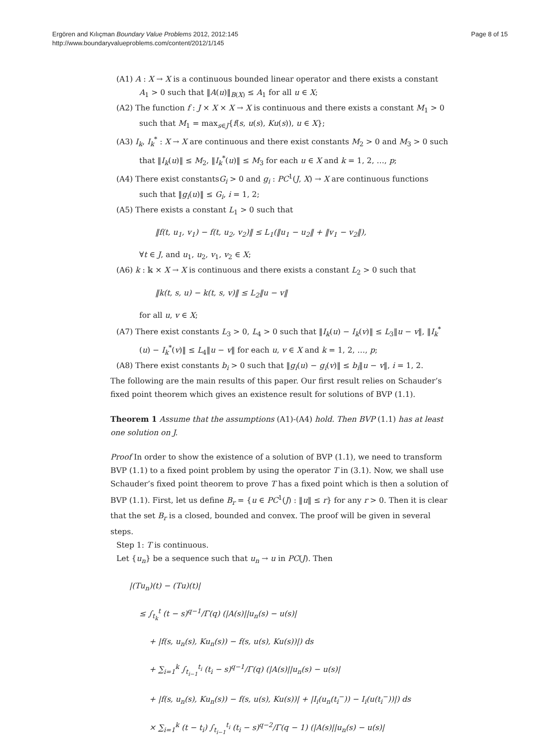Ergören and Kılıçman Boundary Value Problems 2012, 2012:145
http://www.boundaryvalueproblems.com/content/2012/1/145
Page 8 of 15
(A1) A : X → X is a continuous bounded linear operator and there exists a constant A<sub>1</sub> > 0 such that ‖A(u)‖<sub>B(X)</sub> ≤ A<sub>1</sub> for all u ∈ X;
(A2) The function f : J × X × X → X is continuous and there exists a constant M<sub>1</sub> > 0 such that M<sub>1</sub> = max<sub>s∈J</sub>{f(s, u(s), Ku(s)), u ∈ X};
(A3) I<sub>k</sub>, I<sub>k</sub><sup>*</sup> : X → X are continuous and there exist constants M<sub>2</sub> > 0 and M<sub>3</sub> > 0 such that ‖I<sub>k</sub>(u)‖ ≤ M<sub>2</sub>, ‖I<sub>k</sub><sup>*</sup>(u)‖ ≤ M<sub>3</sub> for each u ∈ X and k = 1, 2, …, p;
(A4) There exist constantsG<sub>i</sub> > 0 and g<sub>i</sub> : PC<sup>1</sup>(J, X) → X are continuous functions such that ‖g<sub>i</sub>(u)‖ ≤ G<sub>i</sub>, i = 1, 2;
(A5) There exists a constant L<sub>1</sub> > 0 such that
‖f(t, u<sub>1</sub>, v<sub>1</sub>) − f(t, u<sub>2</sub>, v<sub>2</sub>)‖ ≤ L<sub>1</sub>(‖u<sub>1</sub> − u<sub>2</sub>‖ + ‖v<sub>1</sub> − v<sub>2</sub>‖),
∀t ∈ J, and u<sub>1</sub>, u<sub>2</sub>, v<sub>1</sub>, v<sub>2</sub> ∈ X;
(A6) k : 𝕜 × X → X is continuous and there exists a constant L<sub>2</sub> > 0 such that
‖k(t, s, u) − k(t, s, v)‖ ≤ L<sub>2</sub>‖u − v‖
for all u, v ∈ X;
(A7) There exist constants L<sub>3</sub> > 0, L<sub>4</sub> > 0 such that ‖I<sub>k</sub>(u) − I<sub>k</sub>(v)‖ ≤ L<sub>3</sub>‖u − v‖, ‖I<sub>k</sub><sup>*</sup>(u) − I<sub>k</sub><sup>*</sup>(v)‖ ≤ L<sub>4</sub>‖u − v‖ for each u, v ∈ X and k = 1, 2, …, p;
(A8) There exist constants b<sub>i</sub> > 0 such that ‖g<sub>i</sub>(u) − g<sub>i</sub>(v)‖ ≤ b<sub>i</sub>‖u − v‖, i = 1, 2.
The following are the main results of this paper. Our first result relies on Schauder’s fixed point theorem which gives an existence result for solutions of BVP (1.1).
Theorem 1 Assume that the assumptions (A1)-(A4) hold. Then BVP (1.1) has at least one solution on J.
Proof In order to show the existence of a solution of BVP (1.1), we need to transform BVP (1.1) to a fixed point problem by using the operator T in (3.1). Now, we shall use Schauder’s fixed point theorem to prove T has a fixed point which is then a solution of BVP (1.1). First, let us define B<sub>r</sub> = {u ∈ PC<sup>1</sup>(J) : ‖u‖ ≤ r} for any r > 0. Then it is clear that the set B<sub>r</sub> is a closed, bounded and convex. The proof will be given in several steps.
Step 1: T is continuous.
Let {u<sub>n</sub>} be a sequence such that u<sub>n</sub> → u in PC(J). Then
|(Tu<sub>n</sub>)(t) − (Tu)(t)|
≤ ∫<sub>t<sub>k</sub></sub><sup>t</sup> (t − s)<sup>q−1</sup>/Γ(q) (|A(s)||u<sub>n</sub>(s) − u(s)|
+ |f(s, u<sub>n</sub>(s), Ku<sub>n</sub>(s)) − f(s, u(s), Ku(s))|) ds
+ ∑<sub>i=1</sub><sup>k</sup> ∫<sub>t<sub>i−1</sub></sub><sup>t<sub>i</sub></sup> (t<sub>i</sub> − s)<sup>q−1</sup>/Γ(q) (|A(s)||u<sub>n</sub>(s) − u(s)|
+ |f(s, u<sub>n</sub>(s), Ku<sub>n</sub>(s)) − f(s, u(s), Ku(s))| + |I<sub>i</sub>(u<sub>n</sub>(t<sub>i</sub><sup>−</sup>)) − I<sub>i</sub>(u(t<sub>i</sub><sup>−</sup>))|) ds
× ∑<sub>i=1</sub><sup>k</sup> (t − t<sub>i</sub>) ∫<sub>t<sub>i−1</sub></sub><sup>t<sub>i</sub></sup> (t<sub>i</sub> − s)<sup>q−2</sup>/Γ(q − 1) (|A(s)||u<sub>n</sub>(s) − u(s)|